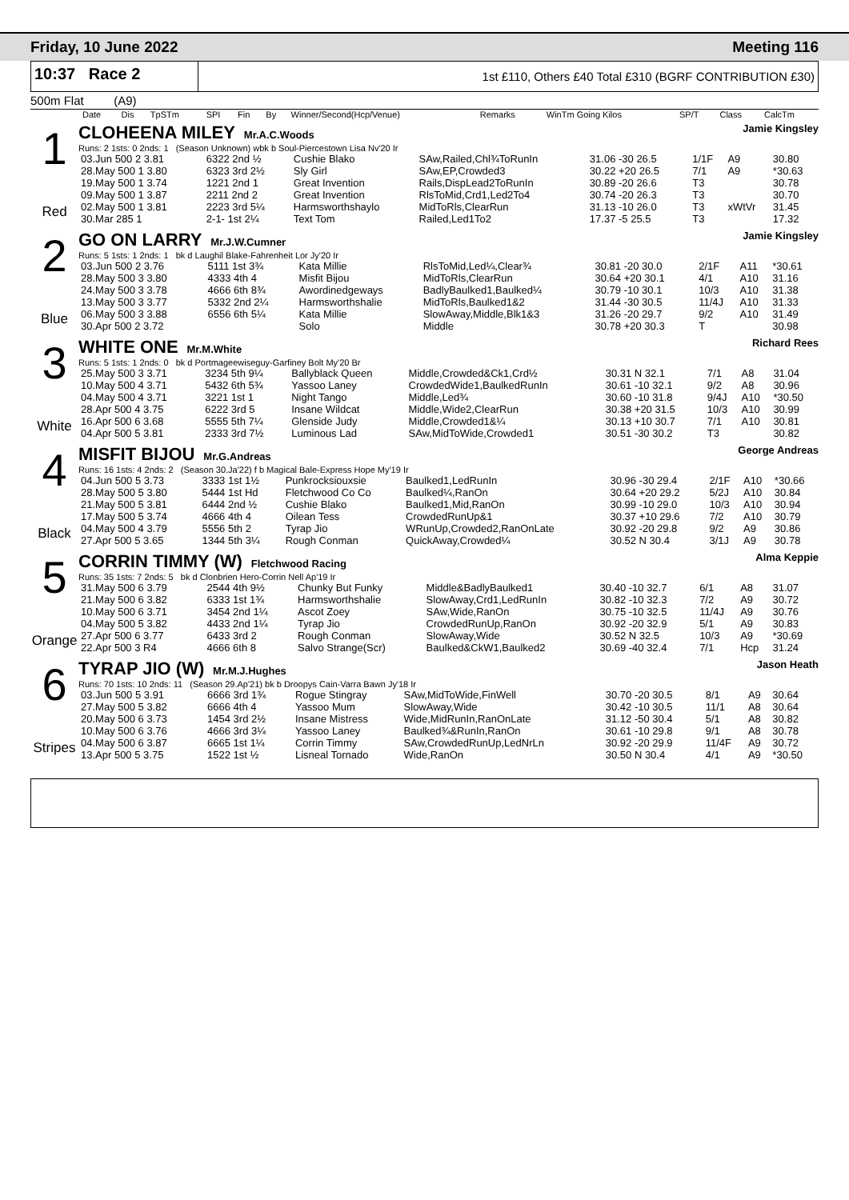Friday, 10 June 2022 Meeting 116
10:37 Race 2
1st £110, Others £40 Total £310 (BGRF CONTRIBUTION £30)
500m Flat (A9)
| Date | Dis | TpSTm | SPI | Fin | By | Winner/Second(Hcp/Venue) | Remarks | WinTm Going Kilos | SP/T | Class | CalcTm |
| --- | --- | --- | --- | --- | --- | --- | --- | --- | --- | --- | --- |
1
Red
CLOHEENA MILEY Mr.A.C.Woods Jamie Kingsley
Runs: 2 1sts: 0 2nds: 1 (Season Unknown) wbk b Soul-Piercestown Lisa Nv'20 Ir
| 03.Jun 500 2 3.81 | 6322 2nd ½ | Cushie Blako | SAw,Railed,Chl¾ToRunIn | 31.06 -30 26.5 | 1/1F | A9 | 30.80 |
| 28.May 500 1 3.80 | 6323 3rd 2½ | Sly Girl | SAw,EP,Crowded3 | 30.22 +20 26.5 | 7/1 | A9 | *30.63 |
| 19.May 500 1 3.74 | 1221 2nd 1 | Great Invention | Rails,DispLead2ToRunIn | 30.89 -20 26.6 | T3 | | 30.78 |
| 09.May 500 1 3.87 | 2211 2nd 2 | Great Invention | RlsToMid,Crd1,Led2To4 | 30.74 -20 26.3 | T3 | | 30.70 |
| 02.May 500 1 3.81 | 2223 3rd 5¼ | Harmsworthshaylo | MidToRls,ClearRun | 31.13 -10 26.0 | T3 | xWtVr | 31.45 |
| 30.Mar 285 1 | 2-1- 1st 2¼ | Text Tom | Railed,Led1To2 | 17.37 -5 25.5 | T3 | | 17.32 |
2
Blue
GO ON LARRY Mr.J.W.Cumner Jamie Kingsley
Runs: 5 1sts: 1 2nds: 1 bk d Laughil Blake-Fahrenheit Lor Jy'20 Ir
| 03.Jun 500 2 3.76 | 5111 1st 3¾ | Kata Millie | RlsToMid,Led¼,Clear¾ | 30.81 -20 30.0 | 2/1F | A11 | *30.61 |
| 28.May 500 3 3.80 | 4333 4th 4 | Misfit Bijou | MidToRls,ClearRun | 30.64 +20 30.1 | 4/1 | A10 | 31.16 |
| 24.May 500 3 3.78 | 4666 6th 8¾ | Awordinedgeways | BadlyBaulked1,Baulked¼ | 30.79 -10 30.1 | 10/3 | A10 | 31.38 |
| 13.May 500 3 3.77 | 5332 2nd 2¼ | Harmsworthshalie | MidToRls,Baulked1&2 | 31.44 -30 30.5 | 11/4J | A10 | 31.33 |
| 06.May 500 3 3.88 | 6556 6th 5¼ | Kata Millie | SlowAway,Middle,Blk1&3 | 31.26 -20 29.7 | 9/2 | A10 | 31.49 |
| 30.Apr 500 2 3.72 | | Solo | Middle | 30.78 +20 30.3 | T | | 30.98 |
3
White
WHITE ONE Mr.M.White Richard Rees
Runs: 5 1sts: 1 2nds: 0 bk d Portmageewiseguy-Garfiney Bolt My'20 Br
| 25.May 500 3 3.71 | 3234 5th 9¼ | Ballyblack Queen | Middle,Crowded&Ck1,Crd½ | 30.31 N 32.1 | 7/1 | A8 | 31.04 |
| 10.May 500 4 3.71 | 5432 6th 5¾ | Yassoo Laney | CrowdedWide1,BaulkedRunIn | 30.61 -10 32.1 | 9/2 | A8 | 30.96 |
| 04.May 500 4 3.71 | 3221 1st 1 | Night Tango | Middle,Led¾ | 30.60 -10 31.8 | 9/4J | A10 | *30.50 |
| 28.Apr 500 4 3.75 | 6222 3rd 5 | Insane Wildcat | Middle,Wide2,ClearRun | 30.38 +20 31.5 | 10/3 | A10 | 30.99 |
| 16.Apr 500 6 3.68 | 5555 5th 7¼ | Glenside Judy | Middle,Crowded1&¼ | 30.13 +10 30.7 | 7/1 | A10 | 30.81 |
| 04.Apr 500 5 3.81 | 2333 3rd 7½ | Luminous Lad | SAw,MidToWide,Crowded1 | 30.51 -30 30.2 | T3 | | 30.82 |
4
Black
MISFIT BIJOU Mr.G.Andreas George Andreas
Runs: 16 1sts: 4 2nds: 2 (Season 30.Ja'22) f b Magical Bale-Express Hope My'19 Ir
| 04.Jun 500 5 3.73 | 3333 1st 1½ | Punkrocksiouxsie | Baulked1,LedRunIn | 30.96 -30 29.4 | 2/1F | A10 | *30.66 |
| 28.May 500 5 3.80 | 5444 1st Hd | Fletchwood Co Co | Baulked¼,RanOn | 30.64 +20 29.2 | 5/2J | A10 | 30.84 |
| 21.May 500 5 3.81 | 6444 2nd ½ | Cushie Blako | Baulked1,Mid,RanOn | 30.99 -10 29.0 | 10/3 | A10 | 30.94 |
| 17.May 500 5 3.74 | 4666 4th 4 | Oilean Tess | CrowdedRunUp&1 | 30.37 +10 29.6 | 7/2 | A10 | 30.79 |
| 04.May 500 4 3.79 | 5556 5th 2 | Tyrap Jio | WRunUp,Crowded2,RanOnLate | 30.92 -20 29.8 | 9/2 | A9 | 30.86 |
| 27.Apr 500 5 3.65 | 1344 5th 3¼ | Rough Conman | QuickAway,Crowded¼ | 30.52 N 30.4 | 3/1J | A9 | 30.78 |
5
Orange
CORRIN TIMMY (W) Fletchwood Racing Alma Keppie
Runs: 35 1sts: 7 2nds: 5 bk d Clonbrien Hero-Corrin Nell Ap'19 Ir
| 31.May 500 6 3.79 | 2544 4th 9½ | Chunky But Funky | Middle&BadlyBaulked1 | 30.40 -10 32.7 | 6/1 | A8 | 31.07 |
| 21.May 500 6 3.82 | 6333 1st 1¾ | Harmsworthshalie | SlowAway,Crd1,LedRunIn | 30.82 -10 32.3 | 7/2 | A9 | 30.72 |
| 10.May 500 6 3.71 | 3454 2nd 1¼ | Ascot Zoey | SAw,Wide,RanOn | 30.75 -10 32.5 | 11/4J | A9 | 30.76 |
| 04.May 500 5 3.82 | 4433 2nd 1¼ | Tyrap Jio | CrowdedRunUp,RanOn | 30.92 -20 32.9 | 5/1 | A9 | 30.83 |
| 27.Apr 500 6 3.77 | 6433 3rd 2 | Rough Conman | SlowAway,Wide | 30.52 N 32.5 | 10/3 | A9 | *30.69 |
| 22.Apr 500 3 R4 | 4666 6th 8 | Salvo Strange(Scr) | Baulked&CkW1,Baulked2 | 30.69 -40 32.4 | 7/1 | Hcp | 31.24 |
6
Stripes
TYRAP JIO (W) Mr.M.J.Hughes Jason Heath
Runs: 70 1sts: 10 2nds: 11 (Season 29.Ap'21) bk b Droopys Cain-Varra Bawn Jy'18 Ir
| 03.Jun 500 5 3.91 | 6666 3rd 1¾ | Rogue Stingray | SAw,MidToWide,FinWell | 30.70 -20 30.5 | 8/1 | A9 | 30.64 |
| 27.May 500 5 3.82 | 6666 4th 4 | Yassoo Mum | SlowAway,Wide | 30.42 -10 30.5 | 11/1 | A8 | 30.64 |
| 20.May 500 6 3.73 | 1454 3rd 2½ | Insane Mistress | Wide,MidRunIn,RanOnLate | 31.12 -50 30.4 | 5/1 | A8 | 30.82 |
| 10.May 500 6 3.76 | 4666 3rd 3¼ | Yassoo Laney | Baulked¾&RunIn,RanOn | 30.61 -10 29.8 | 9/1 | A8 | 30.78 |
| 04.May 500 6 3.87 | 6665 1st 1¼ | Corrin Timmy | SAw,CrowdedRunUp,LedNrLn | 30.92 -20 29.9 | 11/4F | A9 | 30.72 |
| 13.Apr 500 5 3.75 | 1522 1st ½ | Lisneal Tornado | Wide,RanOn | 30.50 N 30.4 | 4/1 | A9 | *30.50 |